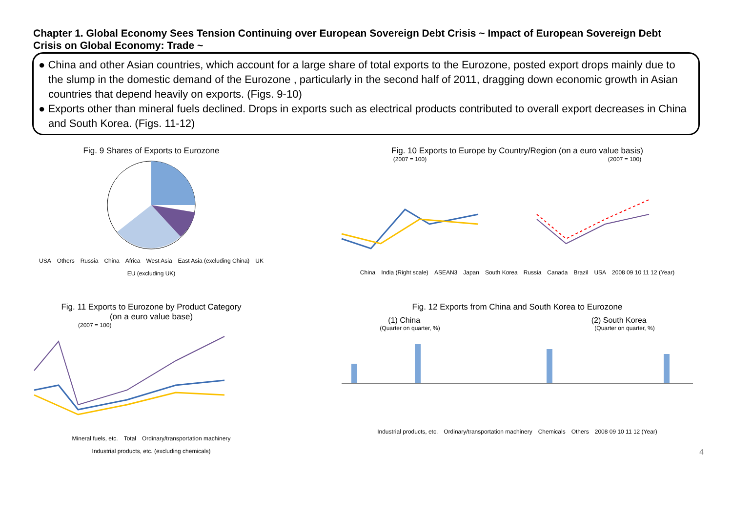Chapter 1. Global Economy Sees Tension Continuing over European Sovereign Debt Crisis ~ Impact of European Sovereign Debt Crisis on Global Economy: Trade ~
● China and other Asian countries, which account for a large share of total exports to the Eurozone, posted export drops mainly due to the slump in the domestic demand of the Eurozone , particularly in the second half of 2011, dragging down economic growth in Asian countries that depend heavily on exports. (Figs. 9-10)
● Exports other than mineral fuels declined. Drops in exports such as electrical products contributed to overall export decreases in China and South Korea. (Figs. 11-12)
Fig. 9 Shares of Exports to Eurozone
USA Others Russia China Africa West Asia East Asia (excluding China) UK EU (excluding UK)
Fig. 10 Exports to Europe by Country/Region (on a euro value basis)
(2007 = 100) (2007 = 100)
China India (Right scale) ASEAN3 Japan South Korea Russia Canada Brazil USA 2008 09 10 11 12 (Year)
Fig. 11 Exports to Eurozone by Product Category
(on a euro value base)
(2007 = 100)
Mineral fuels, etc. Total Ordinary/transportation machinery Industrial products, etc. (excluding chemicals)
Fig. 12 Exports from China and South Korea to Eurozone
(1) China (2) South Korea
(Quarter on quarter, %) (Quarter on quarter, %)
Industrial products, etc. Ordinary/transportation machinery Chemicals Others 2008 09 10 11 12 (Year)
4